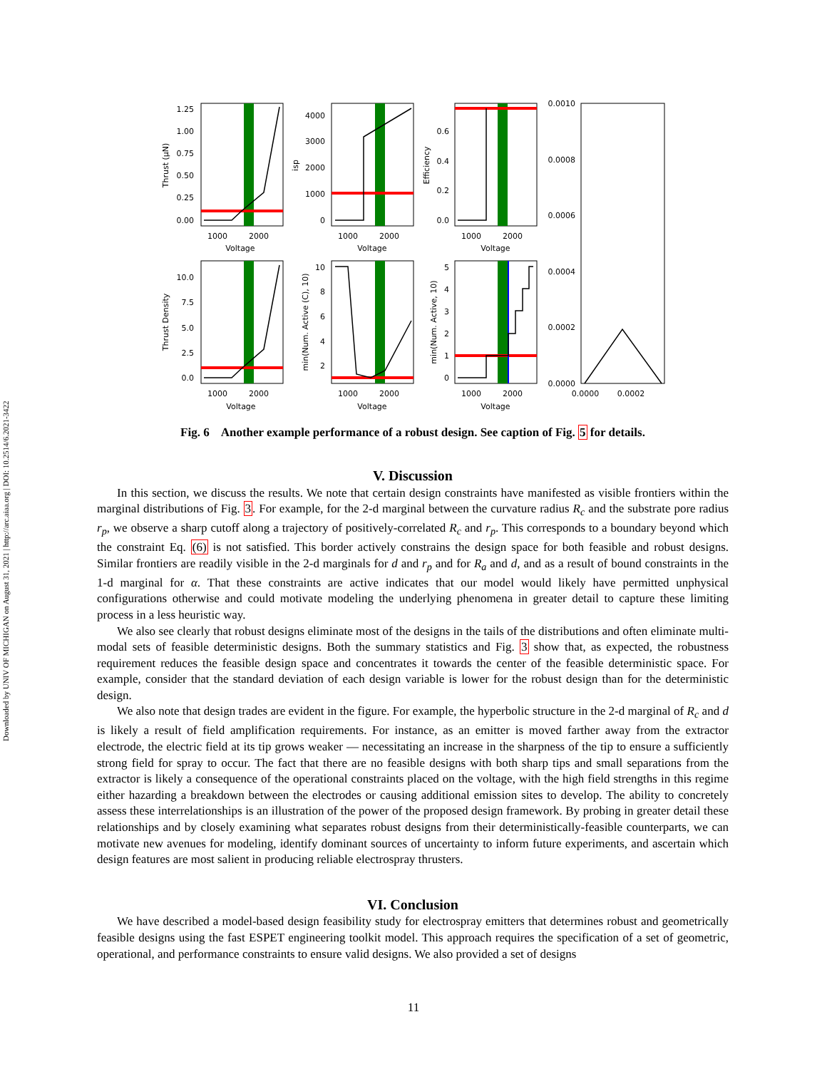Downloaded by UNIV OF MICHIGAN on August 31, 2021 | http://arc.aiaa.org | DOI: 10.2514/6.2021-3422
1000
2000
Voltage
1000
2000
Voltage
1000
2000
Voltage
1000
2000
Voltage
1000
2000
Voltage
1000
2000
Voltage
0.0000
0.0002
1.25
1.00
0.75
0.50
0.25
0.00
4000
3000
2000
1000
0
0.6
0.4
0.2
0.0
0.0010
0.0008
0.0006
0.0004
0.0002
0.0000
10.0
7.5
5.0
2.5
0.0
10
8
6
4
2
5
4
3
2
1
0
Thrust (μN)
isp
Efficiency
Thrust Density
min(Num. Active (C), 10)
min(Num. Active, 10)
Fig. 6 Another example performance of a robust design. See caption of Fig. 5 for details.
V. Discussion
In this section, we discuss the results. We note that certain design constraints have manifested as visible frontiers within the marginal distributions of Fig. 3. For example, for the 2-d marginal between the curvature radius R<sub>c</sub> and the substrate pore radius r<sub>p</sub>, we observe a sharp cutoff along a trajectory of positively-correlated R<sub>c</sub> and r<sub>p</sub>. This corresponds to a boundary beyond which the constraint Eq. (6) is not satisfied. This border actively constrains the design space for both feasible and robust designs. Similar frontiers are readily visible in the 2-d marginals for d and r<sub>p</sub> and for R<sub>a</sub> and d, and as a result of bound constraints in the 1-d marginal for α. That these constraints are active indicates that our model would likely have permitted unphysical configurations otherwise and could motivate modeling the underlying phenomena in greater detail to capture these limiting process in a less heuristic way.
We also see clearly that robust designs eliminate most of the designs in the tails of the distributions and often eliminate multi-modal sets of feasible deterministic designs. Both the summary statistics and Fig. 3 show that, as expected, the robustness requirement reduces the feasible design space and concentrates it towards the center of the feasible deterministic space. For example, consider that the standard deviation of each design variable is lower for the robust design than for the deterministic design.
We also note that design trades are evident in the figure. For example, the hyperbolic structure in the 2-d marginal of R<sub>c</sub> and d is likely a result of field amplification requirements. For instance, as an emitter is moved farther away from the extractor electrode, the electric field at its tip grows weaker — necessitating an increase in the sharpness of the tip to ensure a sufficiently strong field for spray to occur. The fact that there are no feasible designs with both sharp tips and small separations from the extractor is likely a consequence of the operational constraints placed on the voltage, with the high field strengths in this regime either hazarding a breakdown between the electrodes or causing additional emission sites to develop. The ability to concretely assess these interrelationships is an illustration of the power of the proposed design framework. By probing in greater detail these relationships and by closely examining what separates robust designs from their deterministically-feasible counterparts, we can motivate new avenues for modeling, identify dominant sources of uncertainty to inform future experiments, and ascertain which design features are most salient in producing reliable electrospray thrusters.
VI. Conclusion
We have described a model-based design feasibility study for electrospray emitters that determines robust and geometrically feasible designs using the fast ESPET engineering toolkit model. This approach requires the specification of a set of geometric, operational, and performance constraints to ensure valid designs. We also provided a set of designs
11